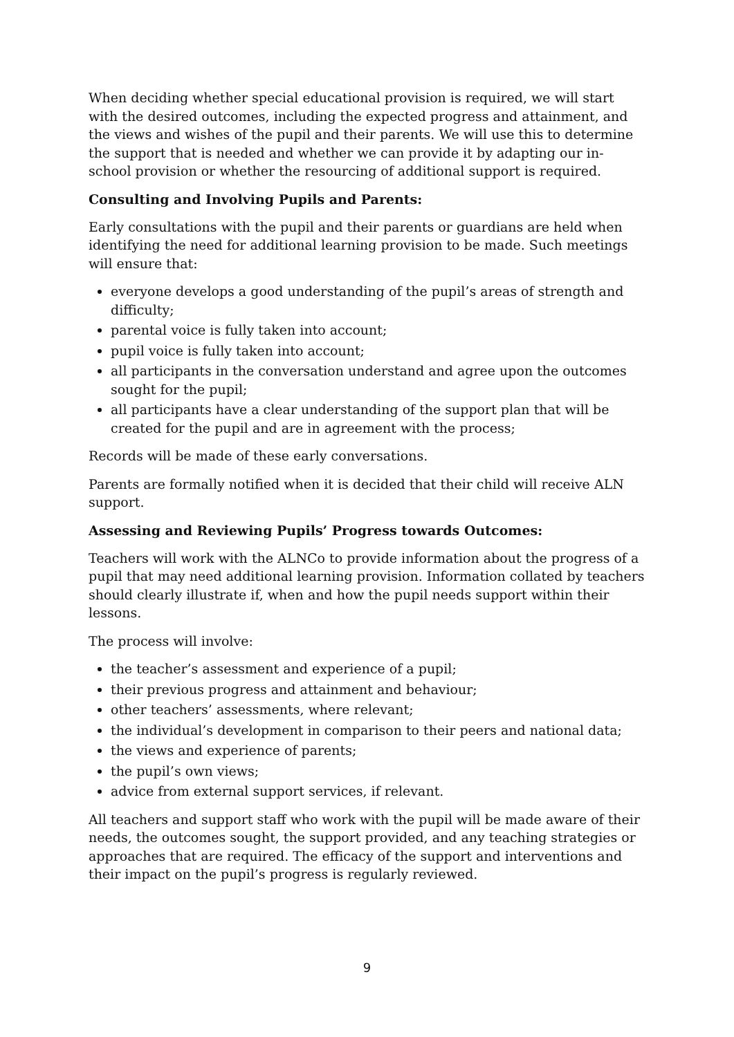When deciding whether special educational provision is required, we will start with the desired outcomes, including the expected progress and attainment, and the views and wishes of the pupil and their parents. We will use this to determine the support that is needed and whether we can provide it by adapting our in-school provision or whether the resourcing of additional support is required.
Consulting and Involving Pupils and Parents:
Early consultations with the pupil and their parents or guardians are held when identifying the need for additional learning provision to be made. Such meetings will ensure that:
everyone develops a good understanding of the pupil’s areas of strength and difficulty;
parental voice is fully taken into account;
pupil voice is fully taken into account;
all participants in the conversation understand and agree upon the outcomes sought for the pupil;
all participants have a clear understanding of the support plan that will be created for the pupil and are in agreement with the process;
Records will be made of these early conversations.
Parents are formally notified when it is decided that their child will receive ALN support.
Assessing and Reviewing Pupils’ Progress towards Outcomes:
Teachers will work with the ALNCo to provide information about the progress of a pupil that may need additional learning provision. Information collated by teachers should clearly illustrate if, when and how the pupil needs support within their lessons.
The process will involve:
the teacher’s assessment and experience of a pupil;
their previous progress and attainment and behaviour;
other teachers’ assessments, where relevant;
the individual’s development in comparison to their peers and national data;
the views and experience of parents;
the pupil’s own views;
advice from external support services, if relevant.
All teachers and support staff who work with the pupil will be made aware of their needs, the outcomes sought, the support provided, and any teaching strategies or approaches that are required. The efficacy of the support and interventions and their impact on the pupil’s progress is regularly reviewed.
9